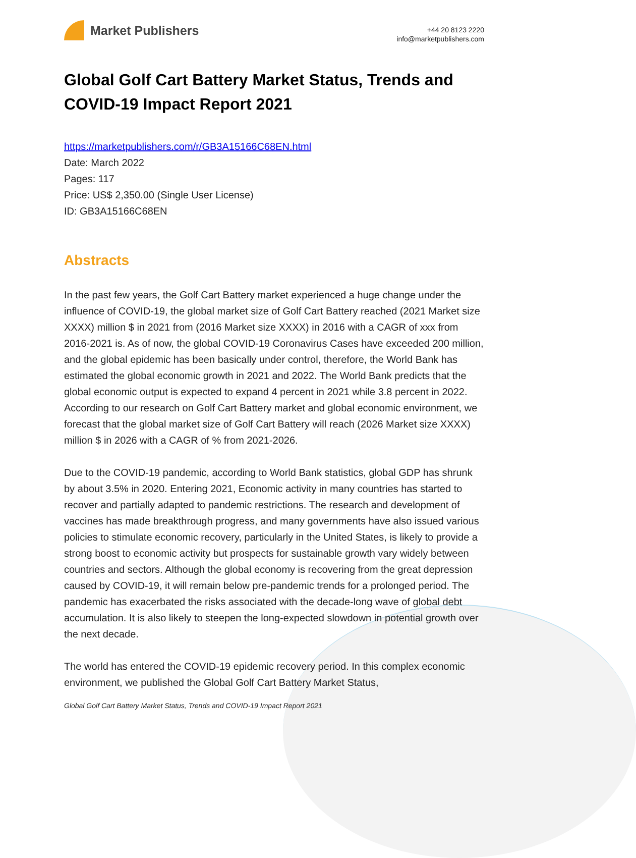Market Publishers
+44 20 8123 2220
info@marketpublishers.com
Global Golf Cart Battery Market Status, Trends and COVID-19 Impact Report 2021
https://marketpublishers.com/r/GB3A15166C68EN.html
Date: March 2022
Pages: 117
Price: US$ 2,350.00 (Single User License)
ID: GB3A15166C68EN
Abstracts
In the past few years, the Golf Cart Battery market experienced a huge change under the influence of COVID-19, the global market size of Golf Cart Battery reached (2021 Market size XXXX) million $ in 2021 from (2016 Market size XXXX) in 2016 with a CAGR of xxx from 2016-2021 is. As of now, the global COVID-19 Coronavirus Cases have exceeded 200 million, and the global epidemic has been basically under control, therefore, the World Bank has estimated the global economic growth in 2021 and 2022. The World Bank predicts that the global economic output is expected to expand 4 percent in 2021 while 3.8 percent in 2022. According to our research on Golf Cart Battery market and global economic environment, we forecast that the global market size of Golf Cart Battery will reach (2026 Market size XXXX) million $ in 2026 with a CAGR of % from 2021-2026.
Due to the COVID-19 pandemic, according to World Bank statistics, global GDP has shrunk by about 3.5% in 2020. Entering 2021, Economic activity in many countries has started to recover and partially adapted to pandemic restrictions. The research and development of vaccines has made breakthrough progress, and many governments have also issued various policies to stimulate economic recovery, particularly in the United States, is likely to provide a strong boost to economic activity but prospects for sustainable growth vary widely between countries and sectors. Although the global economy is recovering from the great depression caused by COVID-19, it will remain below pre-pandemic trends for a prolonged period. The pandemic has exacerbated the risks associated with the decade-long wave of global debt accumulation. It is also likely to steepen the long-expected slowdown in potential growth over the next decade.
The world has entered the COVID-19 epidemic recovery period. In this complex economic environment, we published the Global Golf Cart Battery Market Status,
Global Golf Cart Battery Market Status, Trends and COVID-19 Impact Report 2021